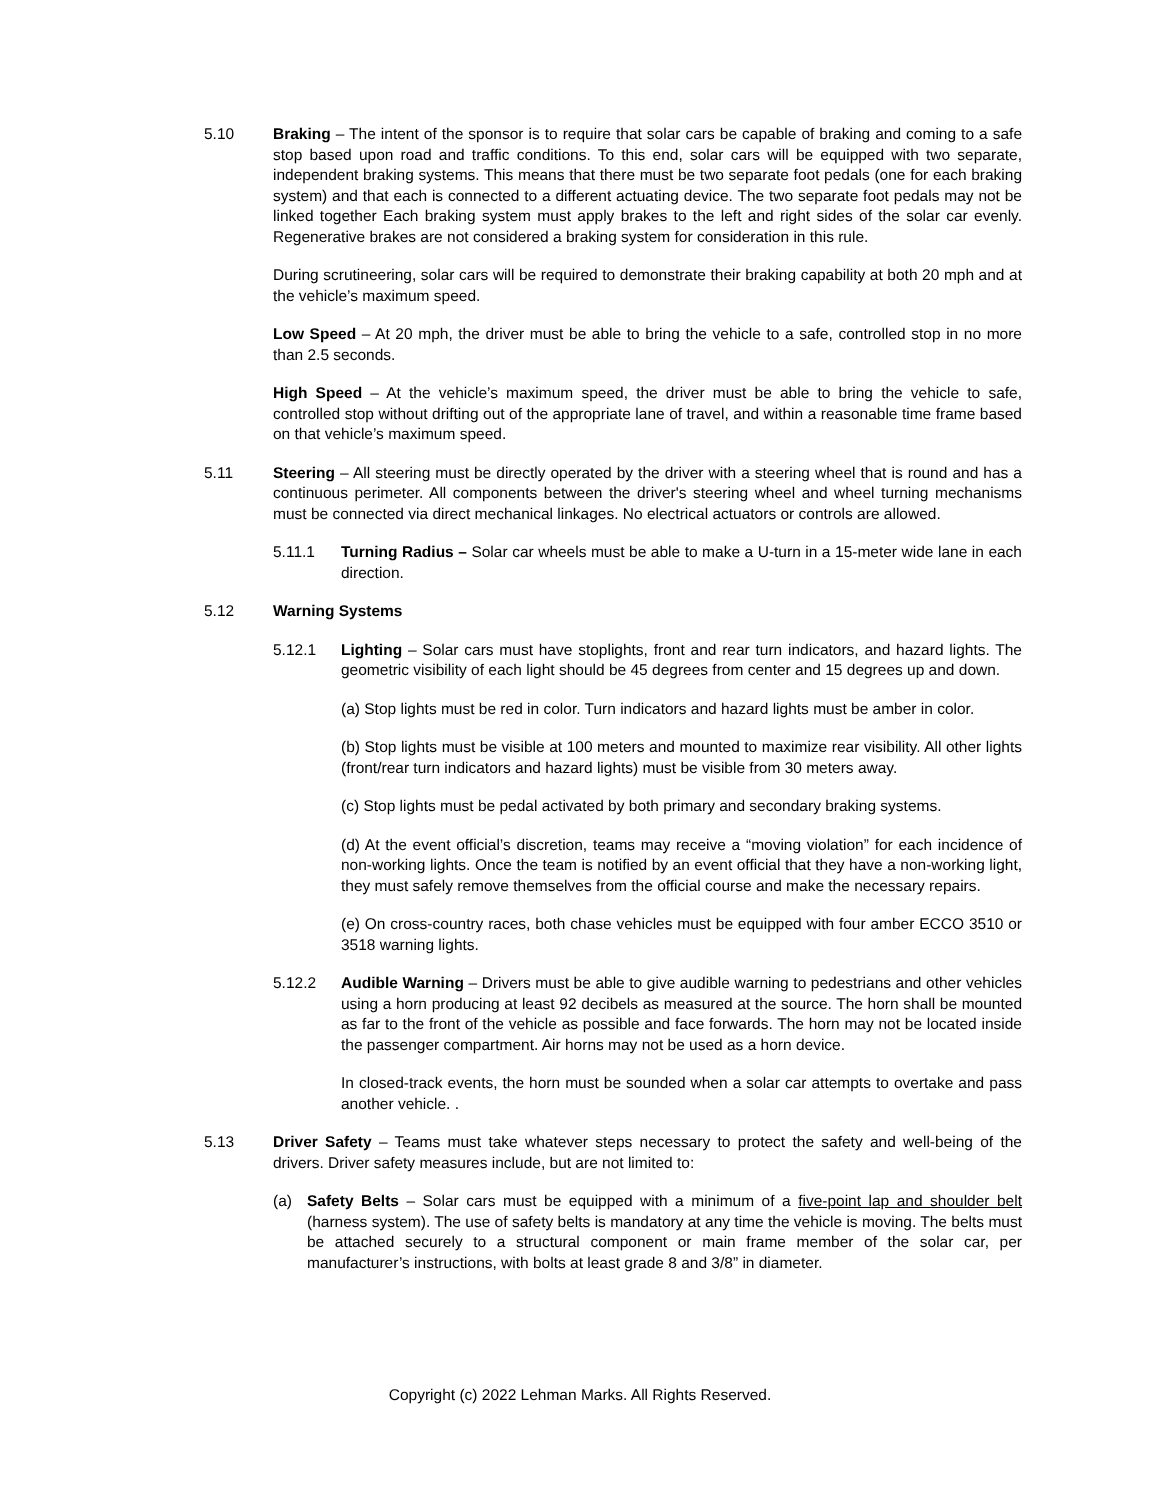5.10 Braking – The intent of the sponsor is to require that solar cars be capable of braking and coming to a safe stop based upon road and traffic conditions. To this end, solar cars will be equipped with two separate, independent braking systems. This means that there must be two separate foot pedals (one for each braking system) and that each is connected to a different actuating device. The two separate foot pedals may not be linked together Each braking system must apply brakes to the left and right sides of the solar car evenly. Regenerative brakes are not considered a braking system for consideration in this rule.
During scrutineering, solar cars will be required to demonstrate their braking capability at both 20 mph and at the vehicle’s maximum speed.
Low Speed – At 20 mph, the driver must be able to bring the vehicle to a safe, controlled stop in no more than 2.5 seconds.
High Speed – At the vehicle’s maximum speed, the driver must be able to bring the vehicle to safe, controlled stop without drifting out of the appropriate lane of travel, and within a reasonable time frame based on that vehicle’s maximum speed.
5.11 Steering – All steering must be directly operated by the driver with a steering wheel that is round and has a continuous perimeter. All components between the driver's steering wheel and wheel turning mechanisms must be connected via direct mechanical linkages. No electrical actuators or controls are allowed.
5.11.1 Turning Radius – Solar car wheels must be able to make a U-turn in a 15-meter wide lane in each direction.
5.12 Warning Systems
5.12.1 Lighting – Solar cars must have stoplights, front and rear turn indicators, and hazard lights. The geometric visibility of each light should be 45 degrees from center and 15 degrees up and down.
(a) Stop lights must be red in color. Turn indicators and hazard lights must be amber in color.
(b) Stop lights must be visible at 100 meters and mounted to maximize rear visibility. All other lights (front/rear turn indicators and hazard lights) must be visible from 30 meters away.
(c) Stop lights must be pedal activated by both primary and secondary braking systems.
(d) At the event official’s discretion, teams may receive a “moving violation” for each incidence of non-working lights. Once the team is notified by an event official that they have a non-working light, they must safely remove themselves from the official course and make the necessary repairs.
(e) On cross-country races, both chase vehicles must be equipped with four amber ECCO 3510 or 3518 warning lights.
5.12.2 Audible Warning – Drivers must be able to give audible warning to pedestrians and other vehicles using a horn producing at least 92 decibels as measured at the source. The horn shall be mounted as far to the front of the vehicle as possible and face forwards. The horn may not be located inside the passenger compartment. Air horns may not be used as a horn device.
In closed-track events, the horn must be sounded when a solar car attempts to overtake and pass another vehicle. .
5.13 Driver Safety – Teams must take whatever steps necessary to protect the safety and well-being of the drivers. Driver safety measures include, but are not limited to:
(a) Safety Belts – Solar cars must be equipped with a minimum of a five-point lap and shoulder belt (harness system). The use of safety belts is mandatory at any time the vehicle is moving. The belts must be attached securely to a structural component or main frame member of the solar car, per manufacturer’s instructions, with bolts at least grade 8 and 3/8” in diameter.
Copyright (c) 2022 Lehman Marks. All Rights Reserved.